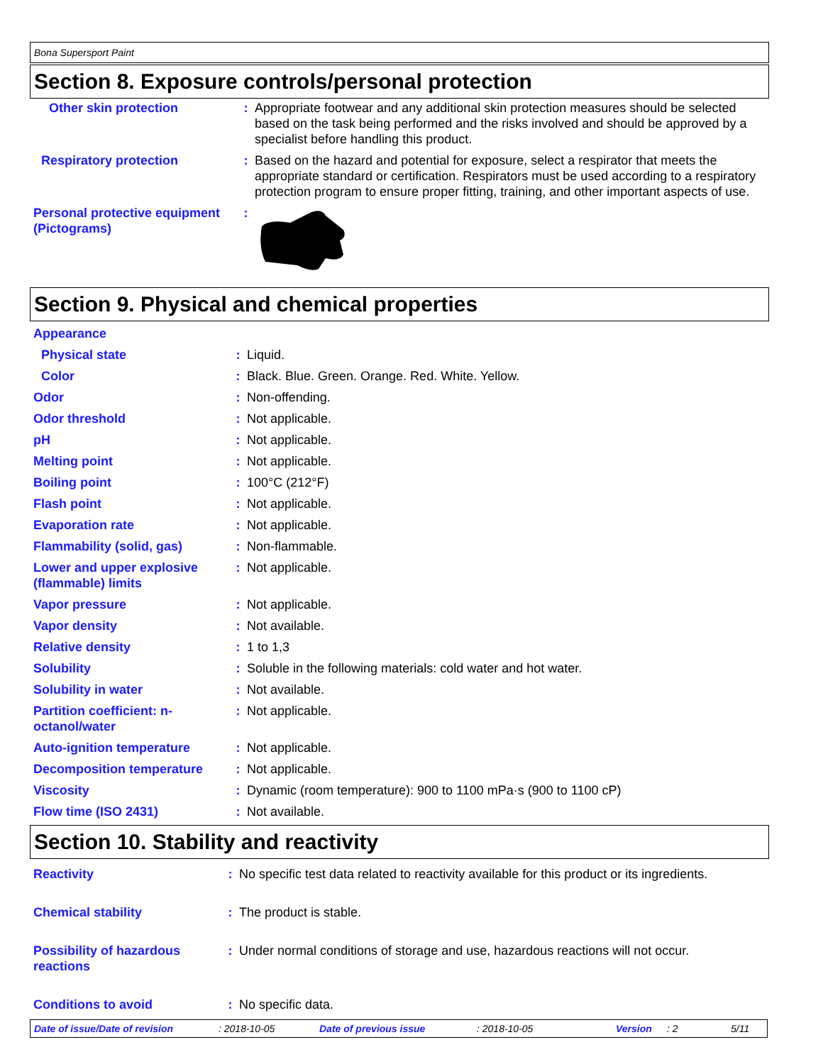Bona Supersport Paint
Section 8. Exposure controls/personal protection
| Other skin protection | : | Appropriate footwear and any additional skin protection measures should be selected based on the task being performed and the risks involved and should be approved by a specialist before handling this product. |
| Respiratory protection | : | Based on the hazard and potential for exposure, select a respirator that meets the appropriate standard or certification. Respirators must be used according to a respiratory protection program to ensure proper fitting, training, and other important aspects of use. |
| Personal protective equipment (Pictograms) | : | |
Section 9. Physical and chemical properties
| Appearance | | |
| Physical state | : | Liquid. |
| Color | : | Black. Blue. Green. Orange. Red. White. Yellow. |
| Odor | : | Non-offending. |
| Odor threshold | : | Not applicable. |
| pH | : | Not applicable. |
| Melting point | : | Not applicable. |
| Boiling point | : | 100°C (212°F) |
| Flash point | : | Not applicable. |
| Evaporation rate | : | Not applicable. |
| Flammability (solid, gas) | : | Non-flammable. |
| Lower and upper explosive (flammable) limits | : | Not applicable. |
| Vapor pressure | : | Not applicable. |
| Vapor density | : | Not available. |
| Relative density | : | 1 to 1,3 |
| Solubility | : | Soluble in the following materials: cold water and hot water. |
| Solubility in water | : | Not available. |
| Partition coefficient: n-octanol/water | : | Not applicable. |
| Auto-ignition temperature | : | Not applicable. |
| Decomposition temperature | : | Not applicable. |
| Viscosity | : | Dynamic (room temperature): 900 to 1100 mPa·s (900 to 1100 cP) |
| Flow time (ISO 2431) | : | Not available. |
Section 10. Stability and reactivity
| Reactivity | : | No specific test data related to reactivity available for this product or its ingredients. |
| Chemical stability | : | The product is stable. |
| Possibility of hazardous reactions | : | Under normal conditions of storage and use, hazardous reactions will not occur. |
| Conditions to avoid | : | No specific data. |
Date of issue/Date of revision: 2018-10-05 Date of previous issue: 2018-10-05 Version: 2 5/11